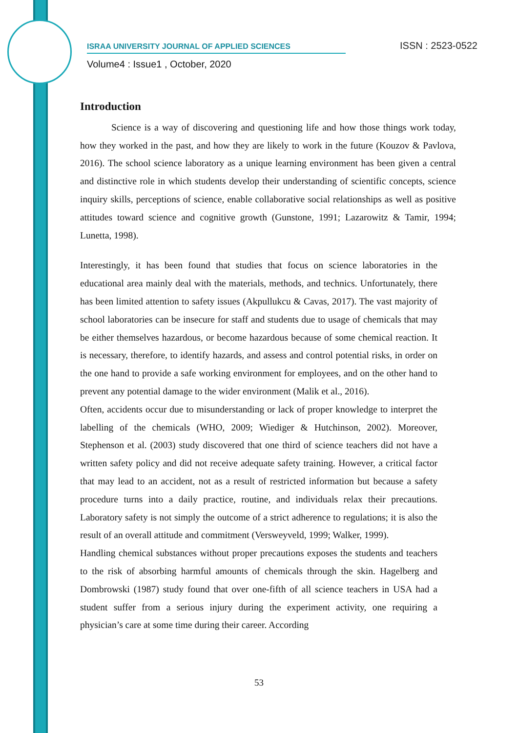ISRAA UNIVERSITY JOURNAL OF APPLIED SCIENCES ISSN : 2523-0522
Volume4 : Issue1 , October, 2020
Introduction
Science is a way of discovering and questioning life and how those things work today, how they worked in the past, and how they are likely to work in the future (Kouzov & Pavlova, 2016). The school science laboratory as a unique learning environment has been given a central and distinctive role in which students develop their understanding of scientific concepts, science inquiry skills, perceptions of science, enable collaborative social relationships as well as positive attitudes toward science and cognitive growth (Gunstone, 1991; Lazarowitz & Tamir, 1994; Lunetta, 1998).
Interestingly, it has been found that studies that focus on science laboratories in the educational area mainly deal with the materials, methods, and technics. Unfortunately, there has been limited attention to safety issues (Akpullukcu & Cavas, 2017). The vast majority of school laboratories can be insecure for staff and students due to usage of chemicals that may be either themselves hazardous, or become hazardous because of some chemical reaction. It is necessary, therefore, to identify hazards, and assess and control potential risks, in order on the one hand to provide a safe working environment for employees, and on the other hand to prevent any potential damage to the wider environment (Malik et al., 2016).
Often, accidents occur due to misunderstanding or lack of proper knowledge to interpret the labelling of the chemicals (WHO, 2009; Wiediger & Hutchinson, 2002). Moreover, Stephenson et al. (2003) study discovered that one third of science teachers did not have a written safety policy and did not receive adequate safety training. However, a critical factor that may lead to an accident, not as a result of restricted information but because a safety procedure turns into a daily practice, routine, and individuals relax their precautions. Laboratory safety is not simply the outcome of a strict adherence to regulations; it is also the result of an overall attitude and commitment (Versweyveld, 1999; Walker, 1999).
Handling chemical substances without proper precautions exposes the students and teachers to the risk of absorbing harmful amounts of chemicals through the skin. Hagelberg and Dombrowski (1987) study found that over one-fifth of all science teachers in USA had a student suffer from a serious injury during the experiment activity, one requiring a physician’s care at some time during their career. According
53